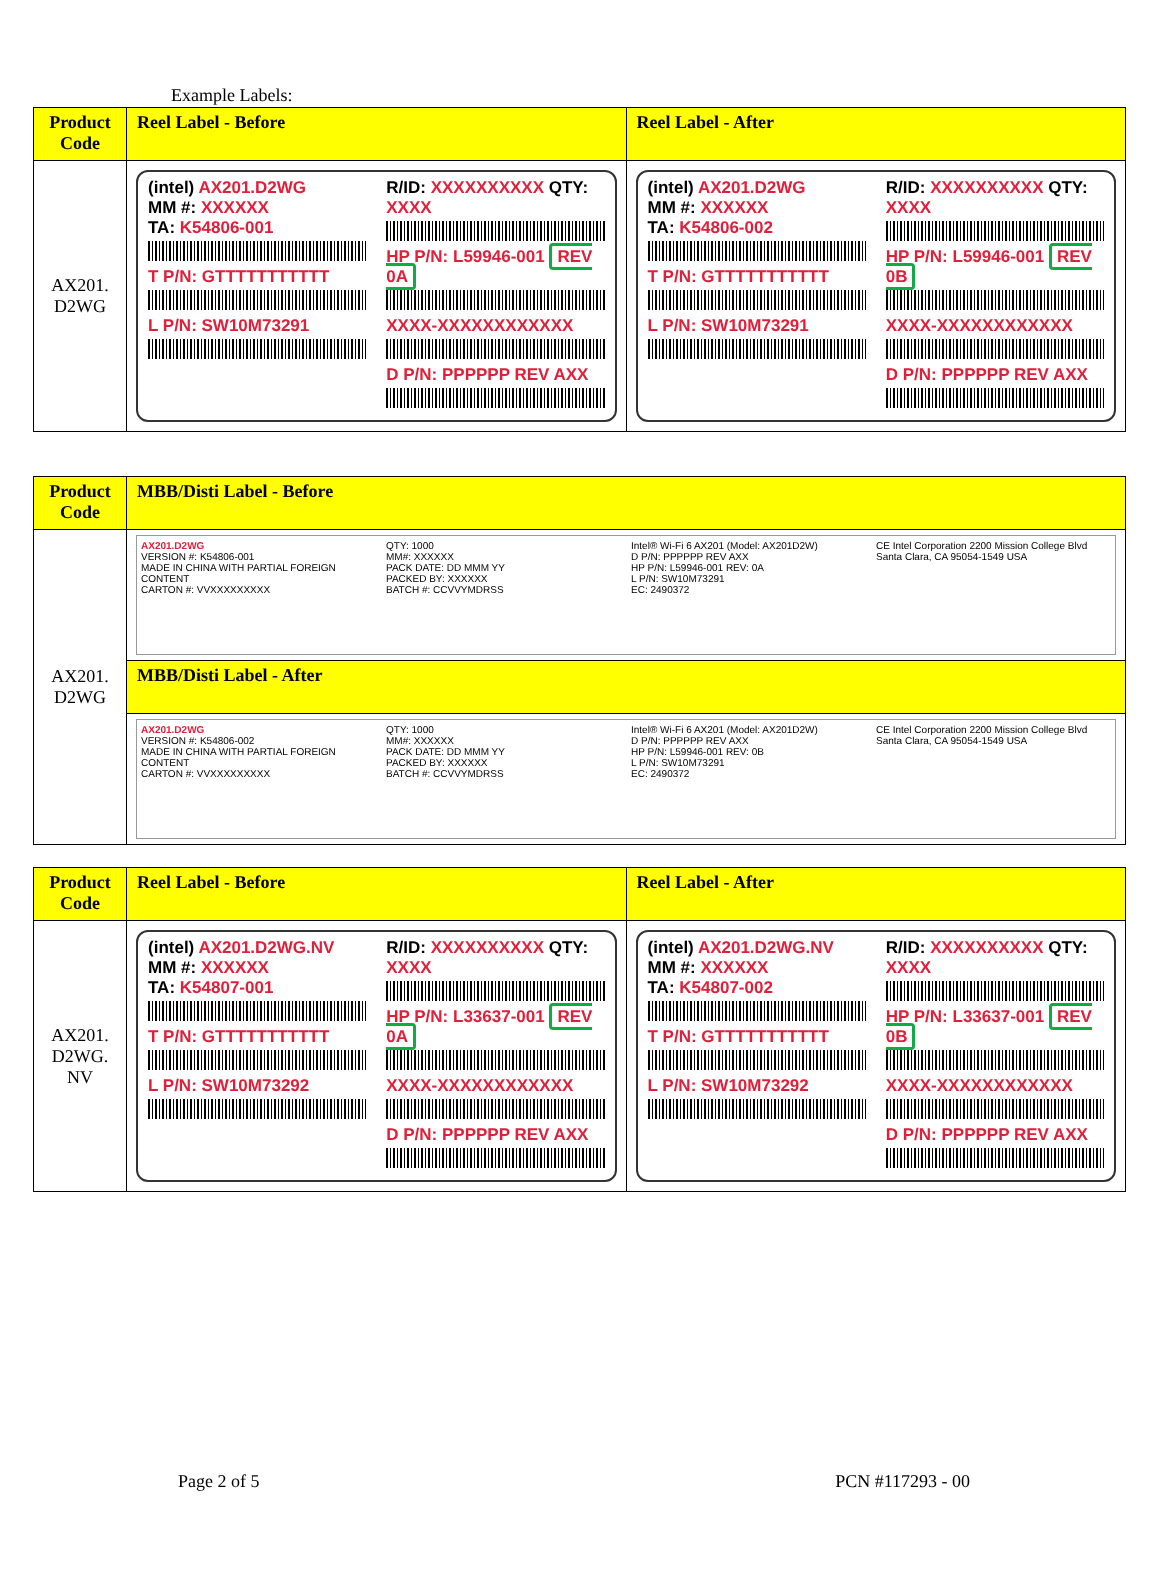Example Labels:
| Product Code | Reel Label - Before | Reel Label - After |
| --- | --- | --- |
| AX201. D2WG | (intel) AX201.D2WG MM #: XXXXXX TA: K54806-001 T P/N: GTTTTTTTTTTT L P/N: SW10M73291 R/ID: XXXXXXXXXX QTY: XXXX HP P/N: L59946-001 REV 0A XXXX-XXXXXXXXXXXX D P/N: PPPPPP REV AXX | (intel) AX201.D2WG MM #: XXXXXX TA: K54806-002 T P/N: GTTTTTTTTTTT L P/N: SW10M73291 R/ID: XXXXXXXXXX QTY: XXXX HP P/N: L59946-001 REV 0B XXXX-XXXXXXXXXXXX D P/N: PPPPPP REV AXX |
| Product Code | MBB/Disti Label - Before |
| --- | --- |
| AX201. D2WG | AX201.D2WG VERSION #: K54806-001 MADE IN CHINA WITH PARTIAL FOREIGN CONTENT CARTON #: VVXXXXXXXXX QTY: 1000 MM#: XXXXXX PACK DATE: DD MMM YY PACKED BY: XXXXXX BATCH #: CCVVYMDRSS Intel® Wi-Fi 6 AX201 (Model: AX201D2W) D P/N: PPPPPP REV AXX HP P/N: L59946-001 REV: 0A L P/N: SW10M73291 EC: 2490372 CE Intel Corporation 2200 Mission College Blvd Santa Clara, CA 95054-1549 USA |
| | MBB/Disti Label - After |
| | AX201.D2WG VERSION #: K54806-002 MADE IN CHINA WITH PARTIAL FOREIGN CONTENT CARTON #: VVXXXXXXXXX QTY: 1000 MM#: XXXXXX PACK DATE: DD MMM YY PACKED BY: XXXXXX BATCH #: CCVVYMDRSS Intel® Wi-Fi 6 AX201 (Model: AX201D2W) D P/N: PPPPPP REV AXX HP P/N: L59946-001 REV: 0B L P/N: SW10M73291 EC: 2490372 CE Intel Corporation 2200 Mission College Blvd Santa Clara, CA 95054-1549 USA |
| Product Code | Reel Label - Before | Reel Label - After |
| --- | --- | --- |
| AX201. D2WG. NV | (intel) AX201.D2WG.NV MM #: XXXXXX TA: K54807-001 T P/N: GTTTTTTTTTTT L P/N: SW10M73292 R/ID: XXXXXXXXXX QTY: XXXX HP P/N: L33637-001 REV 0A XXXX-XXXXXXXXXXXX D P/N: PPPPPP REV AXX | (intel) AX201.D2WG.NV MM #: XXXXXX TA: K54807-002 T P/N: GTTTTTTTTTTT L P/N: SW10M73292 R/ID: XXXXXXXXXX QTY: XXXX HP P/N: L33637-001 REV 0B XXXX-XXXXXXXXXXXX D P/N: PPPPPP REV AXX |
Page 2 of 5 PCN #117293 - 00